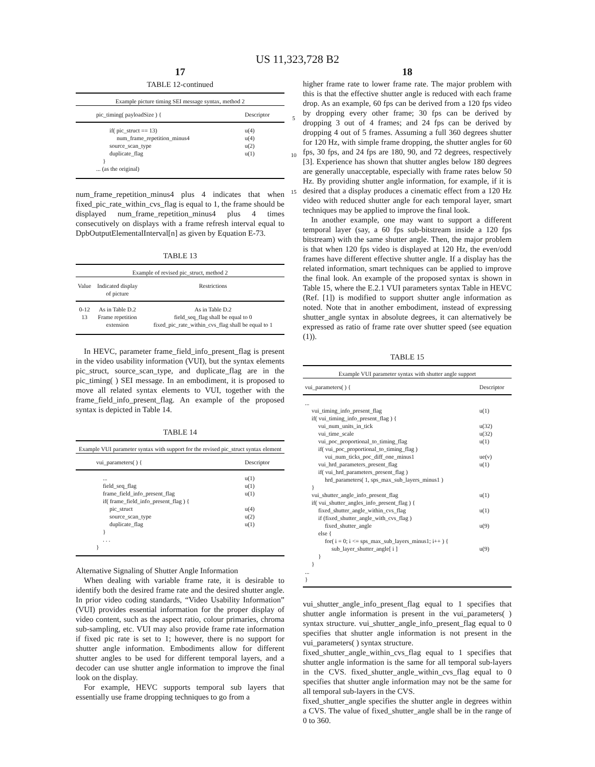US 11,323,728 B2
17
TABLE 12-continued
| Example picture timing SEI message syntax, method 2 | |
| pic_timing( payloadSize ) { | Descriptor |
| if( pic_struct == 13) | u(4) |
| num_frame_repetition_minus4 | u(4) |
| source_scan_type | u(2) |
| duplicate_flag | u(1) |
| } | |
| ... (as the original) | |
num_frame_repetition_minus4 plus 4 indicates that when fixed_pic_rate_within_cvs_flag is equal to 1, the frame should be displayed num_frame_repetition_minus4 plus 4 times consecutively on displays with a frame refresh interval equal to DpbOutputElementalInterval[n] as given by Equation E-73.
TABLE 13
| Example of revised pic_struct, method 2 | | |
| Value | Indicated display of picture | Restrictions |
| 0-12 | As in Table D.2 | As in Table D.2 |
| 13 | Frame repetition extension | field_seq_flag shall be equal to 0 fixed_pic_rate_within_cvs_flag shall be equal to 1 |
In HEVC, parameter frame_field_info_present_flag is present in the video usability information (VUI), but the syntax elements pic_struct, source_scan_type, and duplicate_flag are in the pic_timing( ) SEI message. In an embodiment, it is proposed to move all related syntax elements to VUI, together with the frame_field_info_present_flag. An example of the proposed syntax is depicted in Table 14.
TABLE 14
| Example VUI parameter syntax with support for the revised pic_struct syntax element | |
| vui_parameters( ) { | Descriptor |
| ... | u(1) |
| field_seq_flag | u(1) |
| frame_field_info_present_flag | u(1) |
| if( frame_field_info_present_flag ) { | |
| pic_struct | u(4) |
| source_scan_type | u(2) |
| duplicate_flag | u(1) |
| } | |
| . . . | |
| } | |
Alternative Signaling of Shutter Angle Information
When dealing with variable frame rate, it is desirable to identify both the desired frame rate and the desired shutter angle. In prior video coding standards, “Video Usability Information” (VUI) provides essential information for the proper display of video content, such as the aspect ratio, colour primaries, chroma sub-sampling, etc. VUI may also provide frame rate information if fixed pic rate is set to 1; however, there is no support for shutter angle information. Embodiments allow for different shutter angles to be used for different temporal layers, and a decoder can use shutter angle information to improve the final look on the display.
For example, HEVC supports temporal sub layers that essentially use frame dropping techniques to go from a
5
10
15
18
higher frame rate to lower frame rate. The major problem with this is that the effective shutter angle is reduced with each frame drop. As an example, 60 fps can be derived from a 120 fps video by dropping every other frame; 30 fps can be derived by dropping 3 out of 4 frames; and 24 fps can be derived by dropping 4 out of 5 frames. Assuming a full 360 degrees shutter for 120 Hz, with simple frame dropping, the shutter angles for 60 fps, 30 fps, and 24 fps are 180, 90, and 72 degrees, respectively [3]. Experience has shown that shutter angles below 180 degrees are generally unacceptable, especially with frame rates below 50 Hz. By providing shutter angle information, for example, if it is desired that a display produces a cinematic effect from a 120 Hz video with reduced shutter angle for each temporal layer, smart techniques may be applied to improve the final look.
In another example, one may want to support a different temporal layer (say, a 60 fps sub-bitstream inside a 120 fps bitstream) with the same shutter angle. Then, the major problem is that when 120 fps video is displayed at 120 Hz, the even/odd frames have different effective shutter angle. If a display has the related information, smart techniques can be applied to improve the final look. An example of the proposed syntax is shown in Table 15, where the E.2.1 VUI parameters syntax Table in HEVC (Ref. [1]) is modified to support shutter angle information as noted. Note that in another embodiment, instead of expressing shutter_angle syntax in absolute degrees, it can alternatively be expressed as ratio of frame rate over shutter speed (see equation (1)).
TABLE 15
| Example VUI parameter syntax with shutter angle support | |
| vui_parameters( ) { | Descriptor |
| ... | |
| vui_timing_info_present_flag | u(1) |
| if( vui_timing_info_present_flag ) { | |
| vui_num_units_in_tick | u(32) |
| vui_time_scale | u(32) |
| vui_poc_proportional_to_timing_flag | u(1) |
| if( vui_poc_proportional_to_timing_flag ) | |
| vui_num_ticks_poc_diff_one_minus1 | ue(v) |
| vui_hrd_parameters_present_flag | u(1) |
| if( vui_hrd_parameters_present_flag ) | |
| hrd_parameters( 1, sps_max_sub_layers_minus1 ) | |
| } | |
| vui_shutter_angle_info_present_flag | u(1) |
| if( vui_shutter_angles_info_present_flag ) { | |
| fixed_shutter_angle_within_cvs_flag | u(1) |
| if (fixed_shutter_angle_with_cvs_flag ) | |
| fixed_shutter_angle | u(9) |
| else { | |
| for( i = 0; i <= sps_max_sub_layers_minus1; i++ ) { | |
| sub_layer_shutter_angle[ i ] | u(9) |
| } | |
| } | |
| ... | |
| } | |
vui_shutter_angle_info_present_flag equal to 1 specifies that shutter angle information is present in the vui_parameters( ) syntax structure. vui_shutter_angle_info_present_flag equal to 0 specifies that shutter angle information is not present in the vui_parameters( ) syntax structure.
fixed_shutter_angle_within_cvs_flag equal to 1 specifies that shutter angle information is the same for all temporal sub-layers in the CVS. fixed_shutter_angle_within_cvs_flag equal to 0 specifies that shutter angle information may not be the same for all temporal sub-layers in the CVS.
fixed_shutter_angle specifies the shutter angle in degrees within a CVS. The value of fixed_shutter_angle shall be in the range of 0 to 360.